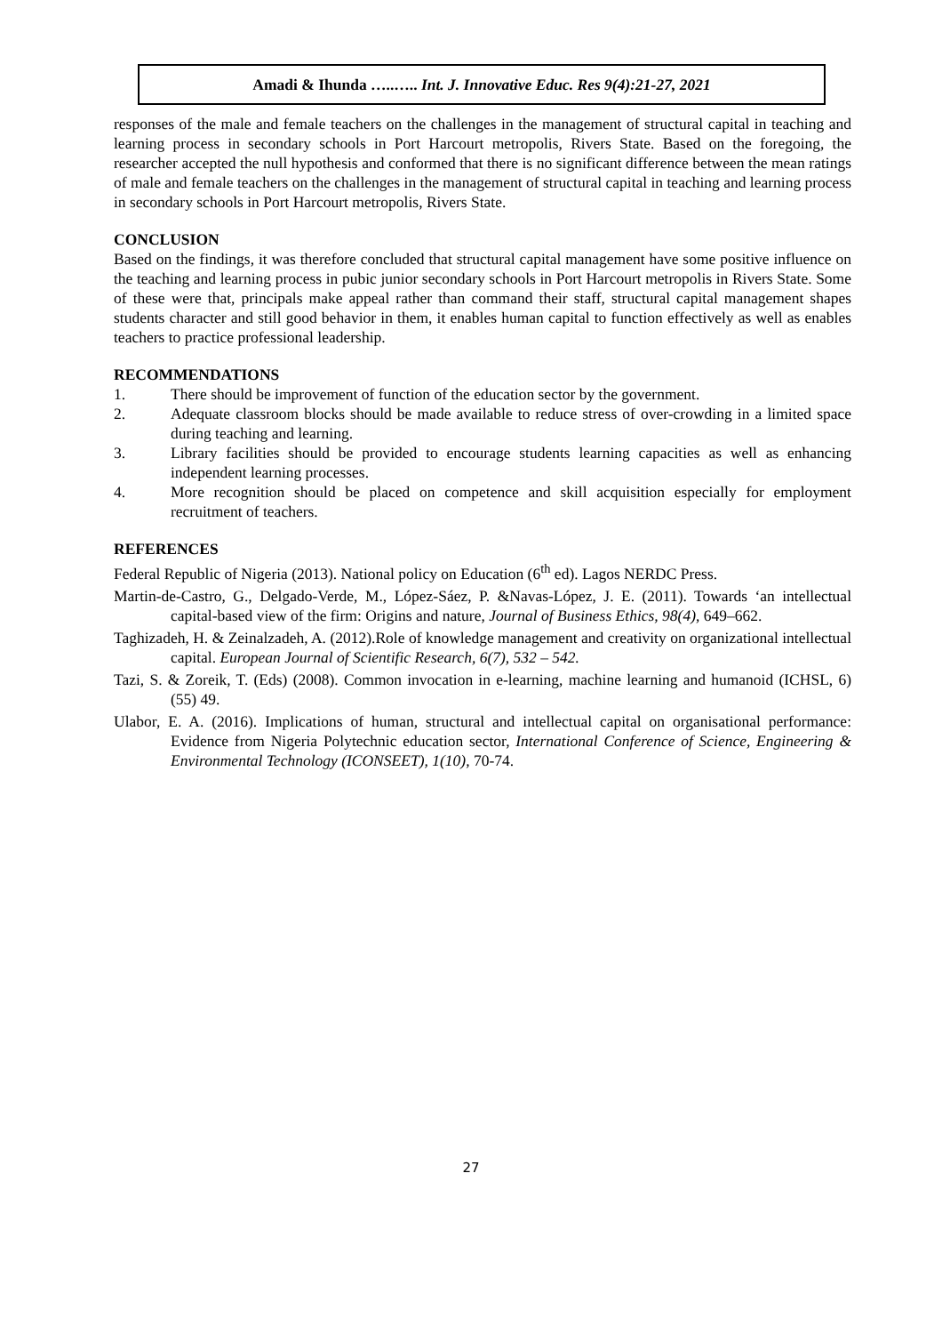Amadi & Ihunda …..….. Int. J. Innovative Educ. Res 9(4):21-27, 2021
responses of the male and female teachers on the challenges in the management of structural capital in teaching and learning process in secondary schools in Port Harcourt metropolis, Rivers State. Based on the foregoing, the researcher accepted the null hypothesis and conformed that there is no significant difference between the mean ratings of male and female teachers on the challenges in the management of structural capital in teaching and learning process in secondary schools in Port Harcourt metropolis, Rivers State.
CONCLUSION
Based on the findings, it was therefore concluded that structural capital management have some positive influence on the teaching and learning process in pubic junior secondary schools in Port Harcourt metropolis in Rivers State. Some of these were that, principals make appeal rather than command their staff, structural capital management shapes students character and still good behavior in them, it enables human capital to function effectively as well as enables teachers to practice professional leadership.
RECOMMENDATIONS
1. There should be improvement of function of the education sector by the government.
2. Adequate classroom blocks should be made available to reduce stress of over-crowding in a limited space during teaching and learning.
3. Library facilities should be provided to encourage students learning capacities as well as enhancing independent learning processes.
4. More recognition should be placed on competence and skill acquisition especially for employment recruitment of teachers.
REFERENCES
Federal Republic of Nigeria (2013). National policy on Education (6<sup>th</sup> ed). Lagos NERDC Press.
Martin-de-Castro, G., Delgado-Verde, M., López-Sáez, P. &Navas-López, J. E. (2011). Towards ‘an intellectual capital-based view of the firm: Origins and nature, Journal of Business Ethics, 98(4), 649–662.
Taghizadeh, H. & Zeinalzadeh, A. (2012).Role of knowledge management and creativity on organizational intellectual capital. European Journal of Scientific Research, 6(7), 532 – 542.
Tazi, S. & Zoreik, T. (Eds) (2008). Common invocation in e-learning, machine learning and humanoid (ICHSL, 6) (55) 49.
Ulabor, E. A. (2016). Implications of human, structural and intellectual capital on organisational performance: Evidence from Nigeria Polytechnic education sector, International Conference of Science, Engineering & Environmental Technology (ICONSEET), 1(10), 70-74.
27